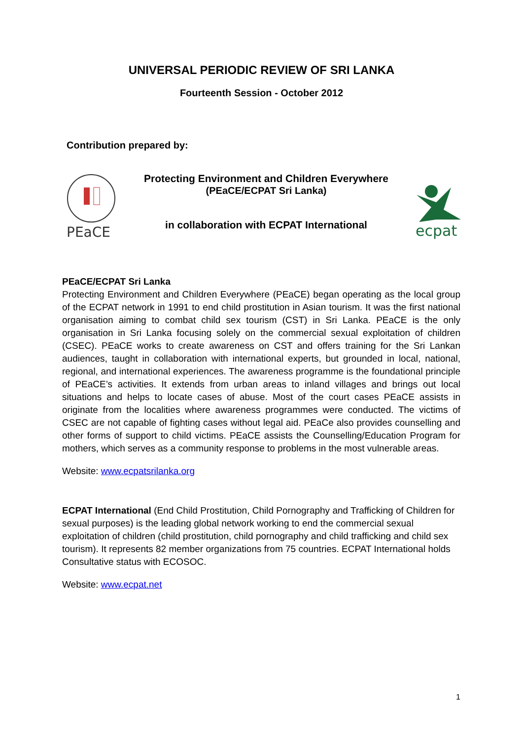UNIVERSAL PERIODIC REVIEW OF SRI LANKA
Fourteenth Session - October 2012
Contribution prepared by:
PEaCE
Protecting Environment and Children Everywhere
(PEaCE/ECPAT Sri Lanka)
in collaboration with ECPAT International
ecpat
PEaCE/ECPAT Sri Lanka
Protecting Environment and Children Everywhere (PEaCE) began operating as the local group of the ECPAT network in 1991 to end child prostitution in Asian tourism. It was the first national organisation aiming to combat child sex tourism (CST) in Sri Lanka. PEaCE is the only organisation in Sri Lanka focusing solely on the commercial sexual exploitation of children (CSEC). PEaCE works to create awareness on CST and offers training for the Sri Lankan audiences, taught in collaboration with international experts, but grounded in local, national, regional, and international experiences. The awareness programme is the foundational principle of PEaCE’s activities. It extends from urban areas to inland villages and brings out local situations and helps to locate cases of abuse. Most of the court cases PEaCE assists in originate from the localities where awareness programmes were conducted. The victims of CSEC are not capable of fighting cases without legal aid. PEaCe also provides counselling and other forms of support to child victims. PEaCE assists the Counselling/Education Program for mothers, which serves as a community response to problems in the most vulnerable areas.
Website: www.ecpatsrilanka.org
ECPAT International (End Child Prostitution, Child Pornography and Trafficking of Children for sexual purposes) is the leading global network working to end the commercial sexual exploitation of children (child prostitution, child pornography and child trafficking and child sex tourism). It represents 82 member organizations from 75 countries. ECPAT International holds Consultative status with ECOSOC.
Website: www.ecpat.net
1